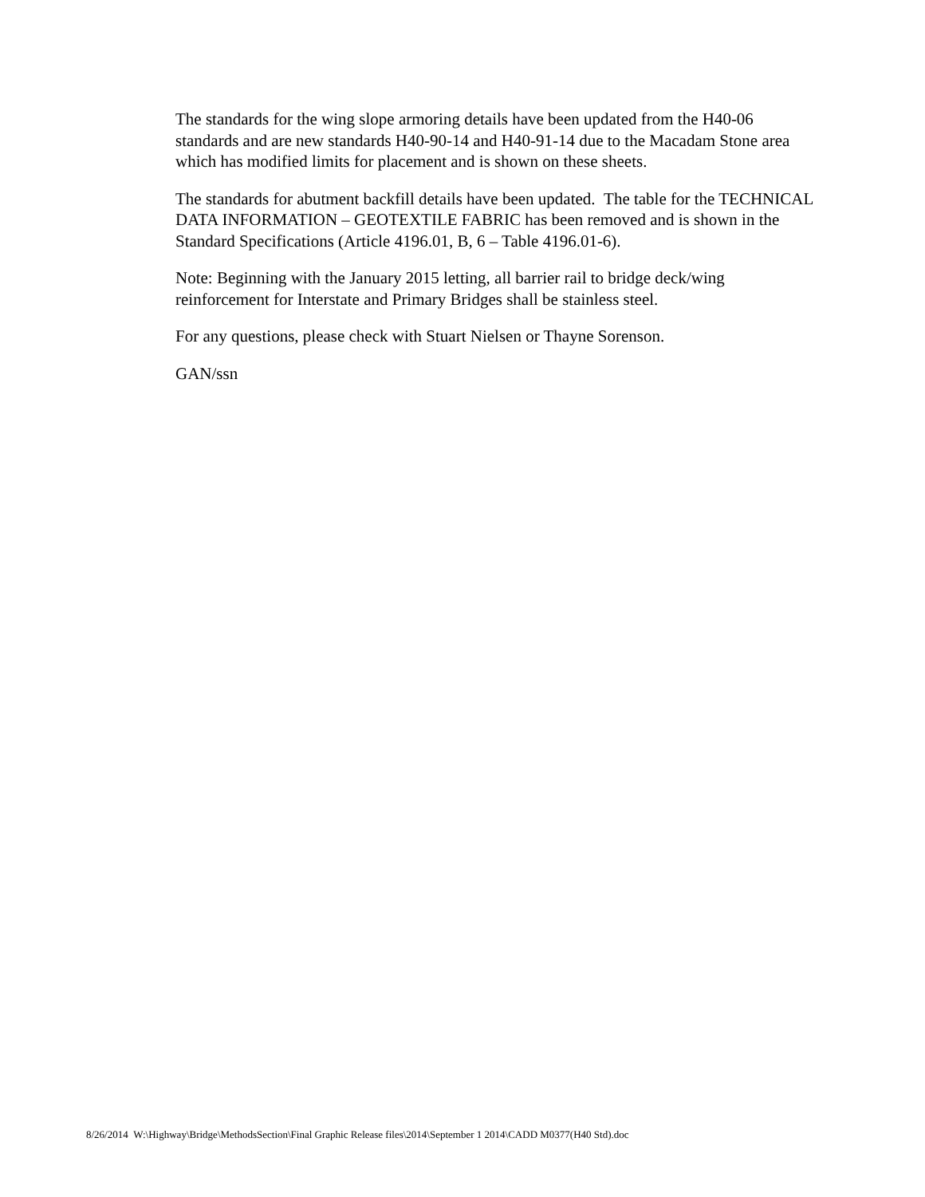The standards for the wing slope armoring details have been updated from the H40-06 standards and are new standards H40-90-14 and H40-91-14 due to the Macadam Stone area which has modified limits for placement and is shown on these sheets.
The standards for abutment backfill details have been updated. The table for the TECHNICAL DATA INFORMATION – GEOTEXTILE FABRIC has been removed and is shown in the Standard Specifications (Article 4196.01, B, 6 – Table 4196.01-6).
Note: Beginning with the January 2015 letting, all barrier rail to bridge deck/wing reinforcement for Interstate and Primary Bridges shall be stainless steel.
For any questions, please check with Stuart Nielsen or Thayne Sorenson.
GAN/ssn
8/26/2014 W:\Highway\Bridge\MethodsSection\Final Graphic Release files\2014\September 1 2014\CADD M0377(H40 Std).doc